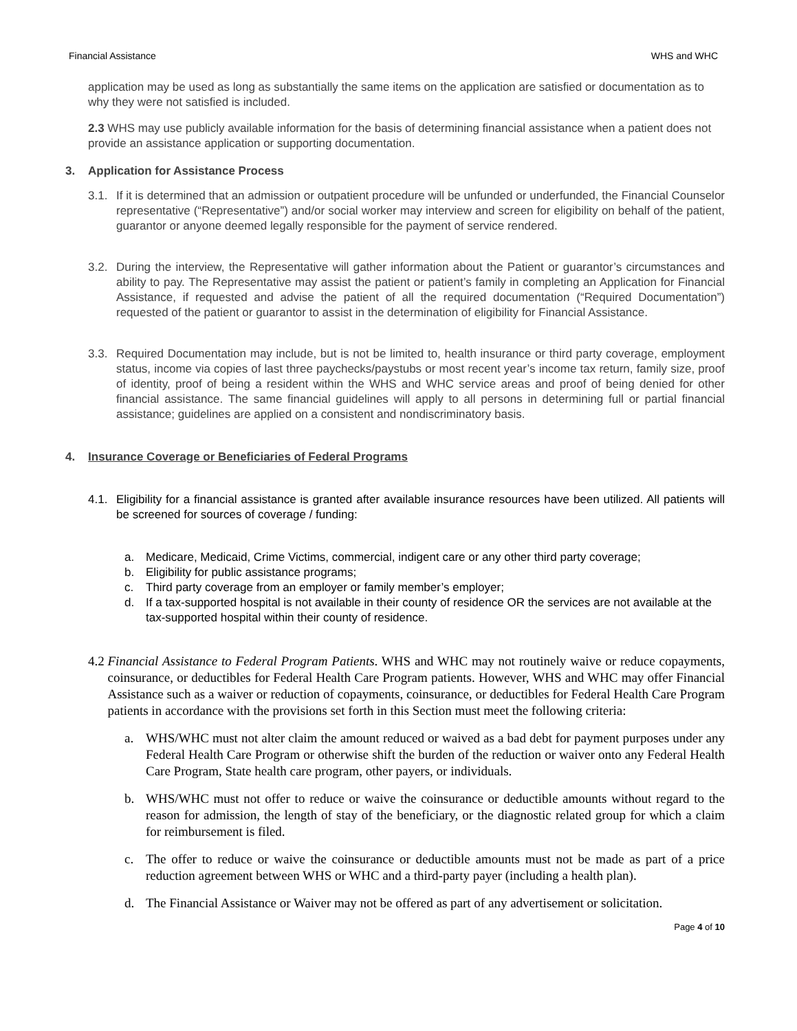Financial Assistance WHS and WHC
application may be used as long as substantially the same items on the application are satisfied or documentation as to why they were not satisfied is included.
2.3 WHS may use publicly available information for the basis of determining financial assistance when a patient does not provide an assistance application or supporting documentation.
3. Application for Assistance Process
3.1. If it is determined that an admission or outpatient procedure will be unfunded or underfunded, the Financial Counselor representative (“Representative”) and/or social worker may interview and screen for eligibility on behalf of the patient, guarantor or anyone deemed legally responsible for the payment of service rendered.
3.2. During the interview, the Representative will gather information about the Patient or guarantor’s circumstances and ability to pay. The Representative may assist the patient or patient’s family in completing an Application for Financial Assistance, if requested and advise the patient of all the required documentation (“Required Documentation”) requested of the patient or guarantor to assist in the determination of eligibility for Financial Assistance.
3.3. Required Documentation may include, but is not be limited to, health insurance or third party coverage, employment status, income via copies of last three paychecks/paystubs or most recent year’s income tax return, family size, proof of identity, proof of being a resident within the WHS and WHC service areas and proof of being denied for other financial assistance. The same financial guidelines will apply to all persons in determining full or partial financial assistance; guidelines are applied on a consistent and nondiscriminatory basis.
4. Insurance Coverage or Beneficiaries of Federal Programs
4.1. Eligibility for a financial assistance is granted after available insurance resources have been utilized. All patients will be screened for sources of coverage / funding:
a. Medicare, Medicaid, Crime Victims, commercial, indigent care or any other third party coverage;
b. Eligibility for public assistance programs;
c. Third party coverage from an employer or family member’s employer;
d. If a tax-supported hospital is not available in their county of residence OR the services are not available at the tax-supported hospital within their county of residence.
4.2 Financial Assistance to Federal Program Patients. WHS and WHC may not routinely waive or reduce copayments, coinsurance, or deductibles for Federal Health Care Program patients. However, WHS and WHC may offer Financial Assistance such as a waiver or reduction of copayments, coinsurance, or deductibles for Federal Health Care Program patients in accordance with the provisions set forth in this Section must meet the following criteria:
a. WHS/WHC must not alter claim the amount reduced or waived as a bad debt for payment purposes under any Federal Health Care Program or otherwise shift the burden of the reduction or waiver onto any Federal Health Care Program, State health care program, other payers, or individuals.
b. WHS/WHC must not offer to reduce or waive the coinsurance or deductible amounts without regard to the reason for admission, the length of stay of the beneficiary, or the diagnostic related group for which a claim for reimbursement is filed.
c. The offer to reduce or waive the coinsurance or deductible amounts must not be made as part of a price reduction agreement between WHS or WHC and a third-party payer (including a health plan).
d. The Financial Assistance or Waiver may not be offered as part of any advertisement or solicitation.
Page 4 of 10